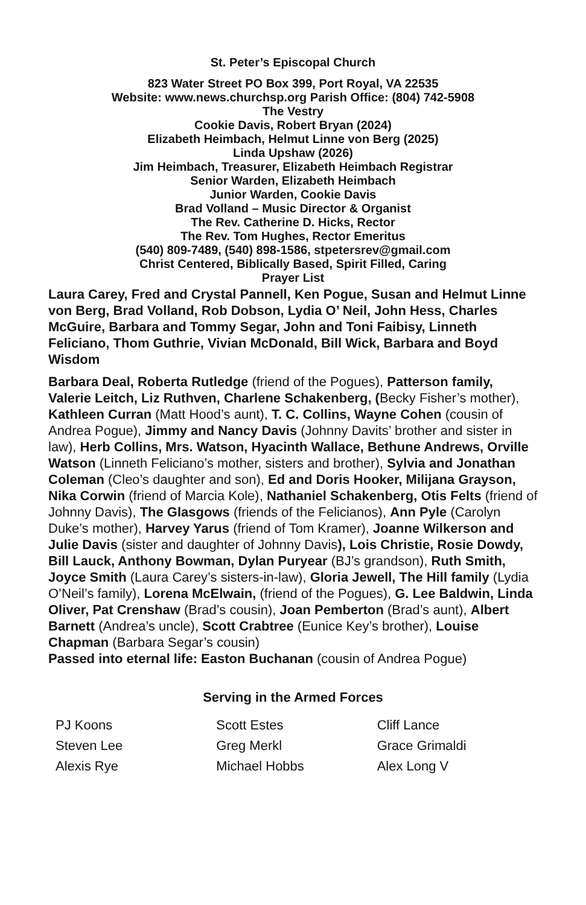St. Peter’s Episcopal Church
823 Water Street PO Box 399, Port Royal, VA 22535
Website: www.news.churchsp.org Parish Office: (804) 742-5908
The Vestry
Cookie Davis, Robert Bryan (2024)
Elizabeth Heimbach, Helmut Linne von Berg (2025)
Linda Upshaw (2026)
Jim Heimbach, Treasurer, Elizabeth Heimbach Registrar
Senior Warden, Elizabeth Heimbach
Junior Warden, Cookie Davis
Brad Volland – Music Director & Organist
The Rev. Catherine D. Hicks, Rector
The Rev. Tom Hughes, Rector Emeritus
(540) 809-7489, (540) 898-1586, stpetersrev@gmail.com
Christ Centered, Biblically Based, Spirit Filled, Caring
Prayer List
Laura Carey, Fred and Crystal Pannell, Ken Pogue, Susan and Helmut Linne von Berg, Brad Volland, Rob Dobson, Lydia O’ Neil, John Hess, Charles McGuire, Barbara and Tommy Segar, John and Toni Faibisy, Linneth Feliciano, Thom Guthrie, Vivian McDonald, Bill Wick, Barbara and Boyd Wisdom
Barbara Deal, Roberta Rutledge (friend of the Pogues), Patterson family, Valerie Leitch, Liz Ruthven, Charlene Schakenberg, (Becky Fisher’s mother), Kathleen Curran (Matt Hood’s aunt), T. C. Collins, Wayne Cohen (cousin of Andrea Pogue), Jimmy and Nancy Davis (Johnny Davits’ brother and sister in law), Herb Collins, Mrs. Watson, Hyacinth Wallace, Bethune Andrews, Orville Watson (Linneth Feliciano’s mother, sisters and brother), Sylvia and Jonathan Coleman (Cleo’s daughter and son), Ed and Doris Hooker, Milijana Grayson, Nika Corwin (friend of Marcia Kole), Nathaniel Schakenberg, Otis Felts (friend of Johnny Davis), The Glasgows (friends of the Felicianos), Ann Pyle (Carolyn Duke’s mother), Harvey Yarus (friend of Tom Kramer), Joanne Wilkerson and Julie Davis (sister and daughter of Johnny Davis), Lois Christie, Rosie Dowdy, Bill Lauck, Anthony Bowman, Dylan Puryear (BJ’s grandson), Ruth Smith, Joyce Smith (Laura Carey’s sisters-in-law), Gloria Jewell, The Hill family (Lydia O’Neil’s family), Lorena McElwain, (friend of the Pogues), G. Lee Baldwin, Linda Oliver, Pat Crenshaw (Brad’s cousin), Joan Pemberton (Brad’s aunt), Albert Barnett (Andrea’s uncle), Scott Crabtree (Eunice Key’s brother), Louise Chapman (Barbara Segar’s cousin)
Passed into eternal life: Easton Buchanan (cousin of Andrea Pogue)
Serving in the Armed Forces
PJ Koons
Steven Lee
Alexis Rye
Scott Estes
Greg Merkl
Michael Hobbs
Cliff Lance
Grace Grimaldi
Alex Long V